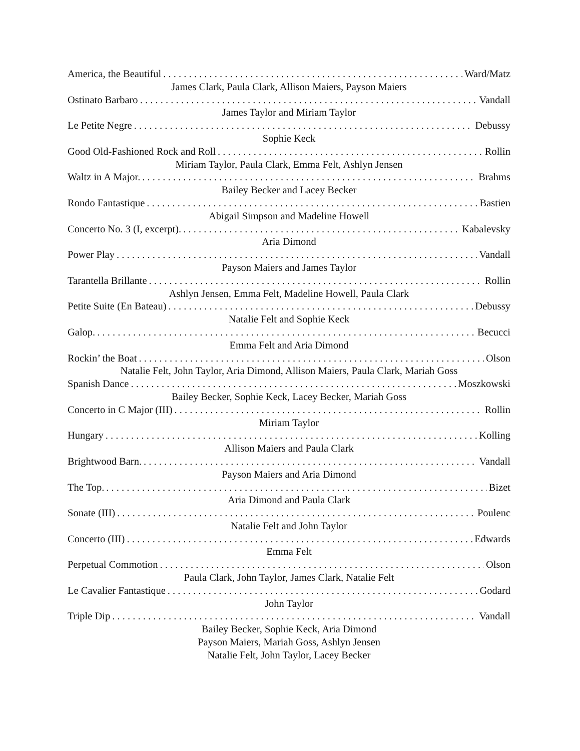America, the Beautiful Ward/Matz
James Clark, Paula Clark, Allison Maiers, Payson Maiers
Ostinato Barbaro Vandall
James Taylor and Miriam Taylor
Le Petite Negre Debussy
Sophie Keck
Good Old-Fashioned Rock and Roll Rollin
Miriam Taylor, Paula Clark, Emma Felt, Ashlyn Jensen
Waltz in A Major. Brahms
Bailey Becker and Lacey Becker
Rondo Fantastique Bastien
Abigail Simpson and Madeline Howell
Concerto No. 3 (I, excerpt). Kabalevsky
Aria Dimond
Power Play Vandall
Payson Maiers and James Taylor
Tarantella Brillante Rollin
Ashlyn Jensen, Emma Felt, Madeline Howell, Paula Clark
Petite Suite (En Bateau) Debussy
Natalie Felt and Sophie Keck
Galop. Becucci
Emma Felt and Aria Dimond
Rockin’ the Boat Olson
Natalie Felt, John Taylor, Aria Dimond, Allison Maiers, Paula Clark, Mariah Goss
Spanish Dance Moszkowski
Bailey Becker, Sophie Keck, Lacey Becker, Mariah Goss
Concerto in C Major (III) Rollin
Miriam Taylor
Hungary Kolling
Allison Maiers and Paula Clark
Brightwood Barn. Vandall
Payson Maiers and Aria Dimond
The Top. Bizet
Aria Dimond and Paula Clark
Sonate (III) Poulenc
Natalie Felt and John Taylor
Concerto (III) Edwards
Emma Felt
Perpetual Commotion Olson
Paula Clark, John Taylor, James Clark, Natalie Felt
Le Cavalier Fantastique Godard
John Taylor
Triple Dip Vandall
Bailey Becker, Sophie Keck, Aria Dimond
Payson Maiers, Mariah Goss, Ashlyn Jensen
Natalie Felt, John Taylor, Lacey Becker